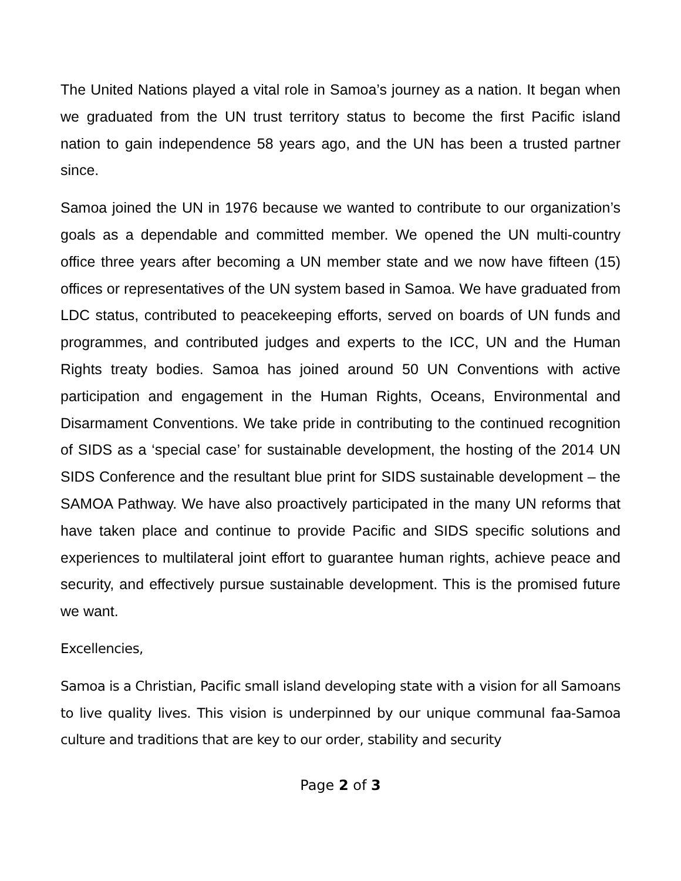The United Nations played a vital role in Samoa’s journey as a nation. It began when we graduated from the UN trust territory status to become the first Pacific island nation to gain independence 58 years ago, and the UN has been a trusted partner since.
Samoa joined the UN in 1976 because we wanted to contribute to our organization’s goals as a dependable and committed member. We opened the UN multi-country office three years after becoming a UN member state and we now have fifteen (15) offices or representatives of the UN system based in Samoa. We have graduated from LDC status, contributed to peacekeeping efforts, served on boards of UN funds and programmes, and contributed judges and experts to the ICC, UN and the Human Rights treaty bodies. Samoa has joined around 50 UN Conventions with active participation and engagement in the Human Rights, Oceans, Environmental and Disarmament Conventions. We take pride in contributing to the continued recognition of SIDS as a ‘special case’ for sustainable development, the hosting of the 2014 UN SIDS Conference and the resultant blue print for SIDS sustainable development – the SAMOA Pathway. We have also proactively participated in the many UN reforms that have taken place and continue to provide Pacific and SIDS specific solutions and experiences to multilateral joint effort to guarantee human rights, achieve peace and security, and effectively pursue sustainable development. This is the promised future we want.
Excellencies,
Samoa is a Christian, Pacific small island developing state with a vision for all Samoans to live quality lives. This vision is underpinned by our unique communal faa-Samoa culture and traditions that are key to our order, stability and security
Page 2 of 3